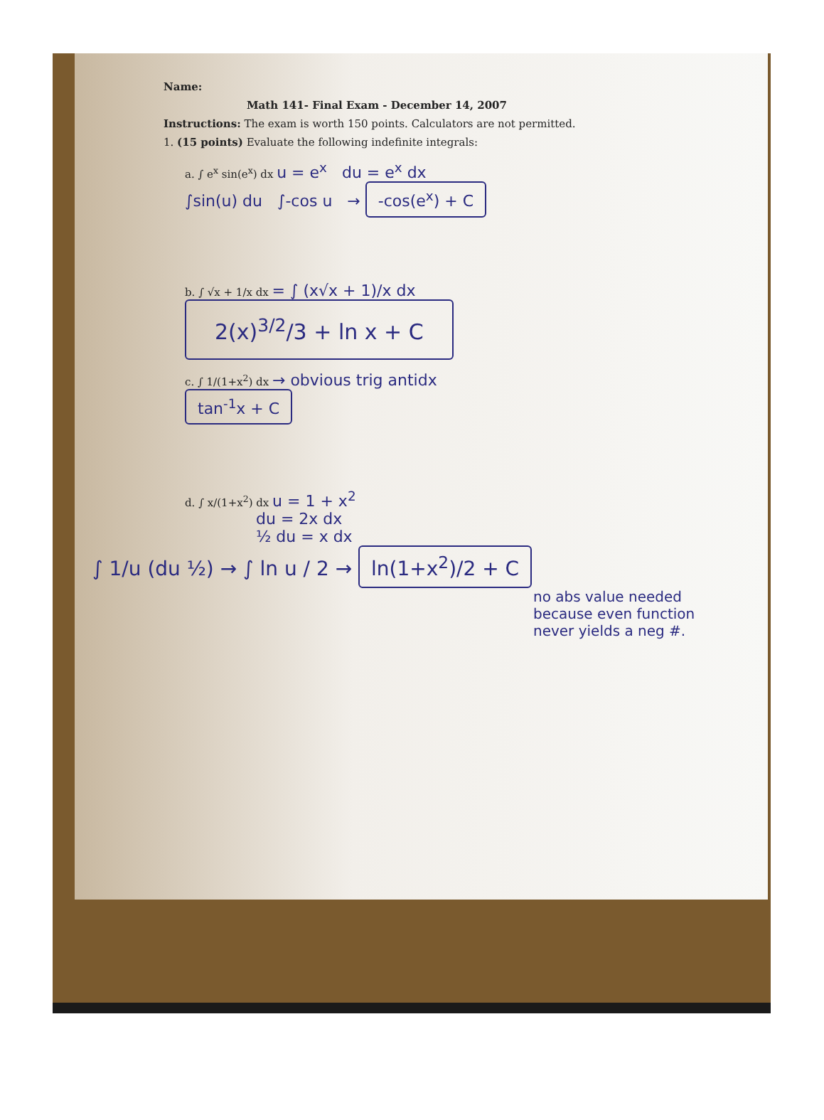Name:
Math 141- Final Exam - December 14, 2007
Instructions: The exam is worth 150 points. Calculators are not permitted.
1. (15 points) Evaluate the following indefinite integrals:
a. ∫ e<sup>x</sup> sin(e<sup>x</sup>) dx u = e<sup>x</sup> du = e<sup>x</sup> dx
∫sin(u) du ∫-cos u → -cos(e<sup>x</sup>) + C
b. ∫ √x + 1/x dx = ∫ (x√x + 1)/x dx
2(x)<sup>3/2</sup>/3 + ln x + C
c. ∫ 1/(1+x<sup>2</sup>) dx → obvious trig antidx
tan<sup>-1</sup>x + C
d. ∫ x/(1+x<sup>2</sup>) dx u = 1 + x<sup>2</sup>
du = 2x dx
½ du = x dx
∫ 1/u (du ½) → ∫ ln u / 2 → ln(1+x<sup>2</sup>)/2 + C
no abs value needed
because even function
never yields a neg #.